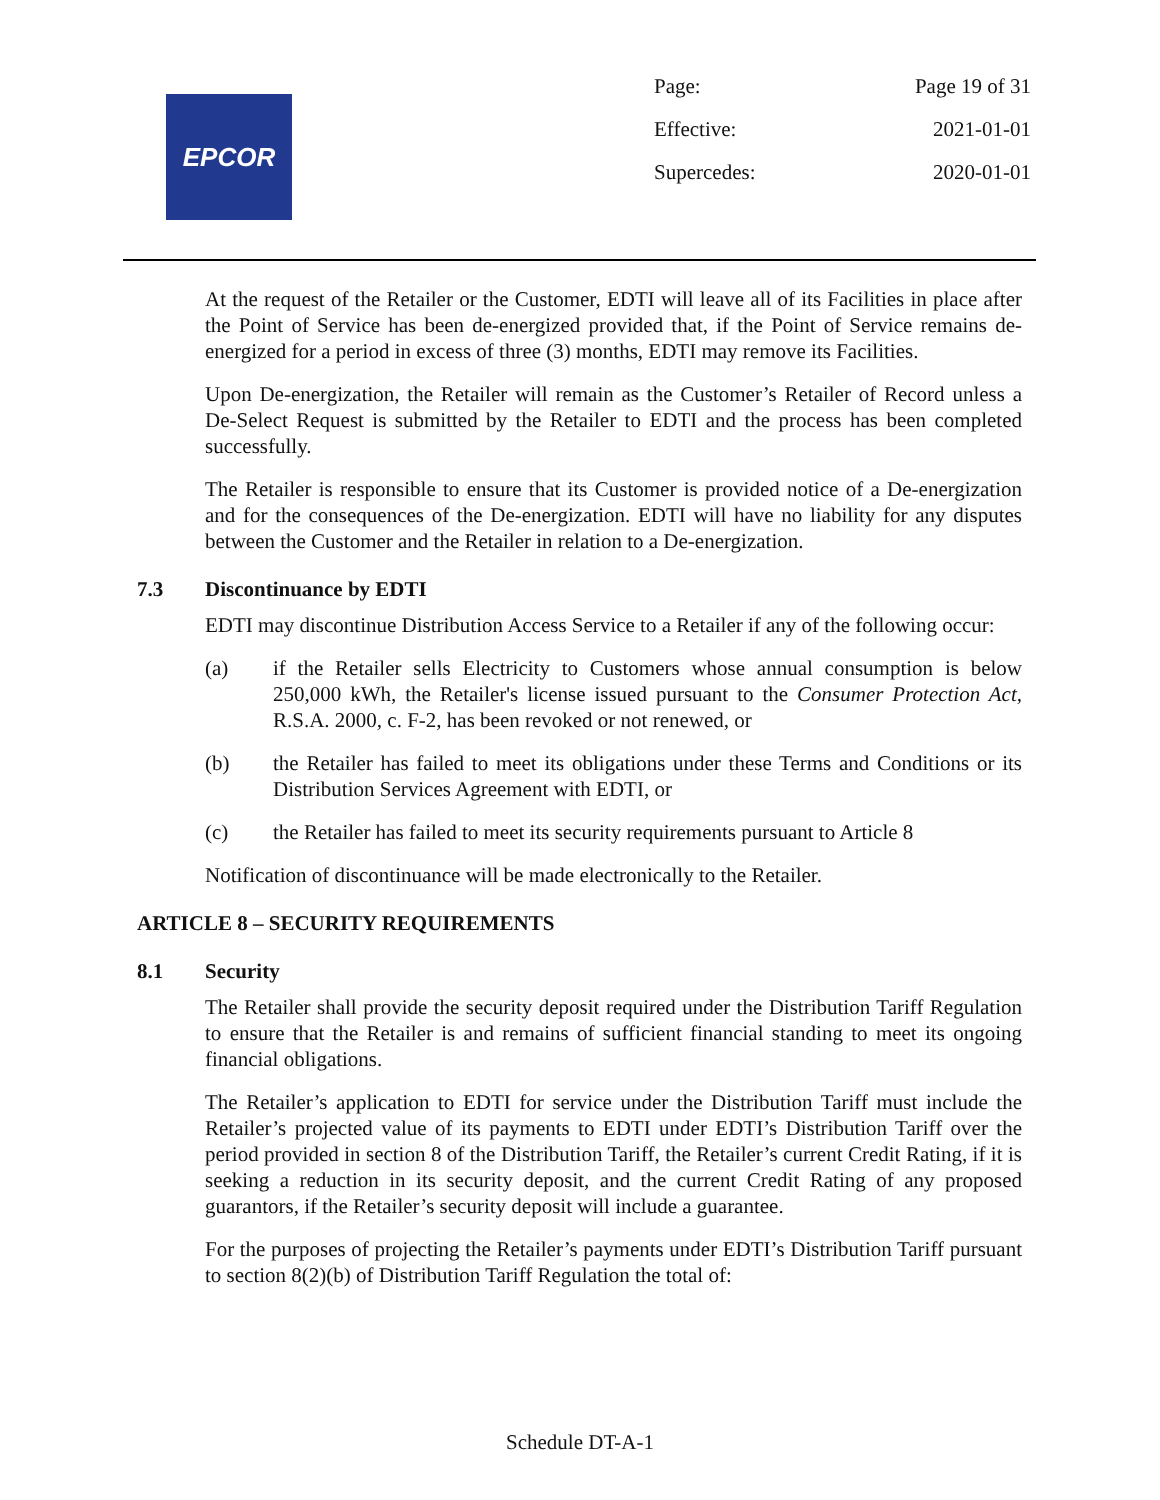EPCOR
Page: Page 19 of 31
Effective: 2021-01-01
Supercedes: 2020-01-01
At the request of the Retailer or the Customer, EDTI will leave all of its Facilities in place after the Point of Service has been de-energized provided that, if the Point of Service remains de-energized for a period in excess of three (3) months, EDTI may remove its Facilities.
Upon De-energization, the Retailer will remain as the Customer’s Retailer of Record unless a De-Select Request is submitted by the Retailer to EDTI and the process has been completed successfully.
The Retailer is responsible to ensure that its Customer is provided notice of a De-energization and for the consequences of the De-energization. EDTI will have no liability for any disputes between the Customer and the Retailer in relation to a De-energization.
7.3 Discontinuance by EDTI
EDTI may discontinue Distribution Access Service to a Retailer if any of the following occur:
(a) if the Retailer sells Electricity to Customers whose annual consumption is below 250,000 kWh, the Retailer's license issued pursuant to the Consumer Protection Act, R.S.A. 2000, c. F-2, has been revoked or not renewed, or
(b) the Retailer has failed to meet its obligations under these Terms and Conditions or its Distribution Services Agreement with EDTI, or
(c) the Retailer has failed to meet its security requirements pursuant to Article 8
Notification of discontinuance will be made electronically to the Retailer.
ARTICLE 8 – SECURITY REQUIREMENTS
8.1 Security
The Retailer shall provide the security deposit required under the Distribution Tariff Regulation to ensure that the Retailer is and remains of sufficient financial standing to meet its ongoing financial obligations.
The Retailer’s application to EDTI for service under the Distribution Tariff must include the Retailer’s projected value of its payments to EDTI under EDTI’s Distribution Tariff over the period provided in section 8 of the Distribution Tariff, the Retailer’s current Credit Rating, if it is seeking a reduction in its security deposit, and the current Credit Rating of any proposed guarantors, if the Retailer’s security deposit will include a guarantee.
For the purposes of projecting the Retailer’s payments under EDTI’s Distribution Tariff pursuant to section 8(2)(b) of Distribution Tariff Regulation the total of:
Schedule DT-A-1